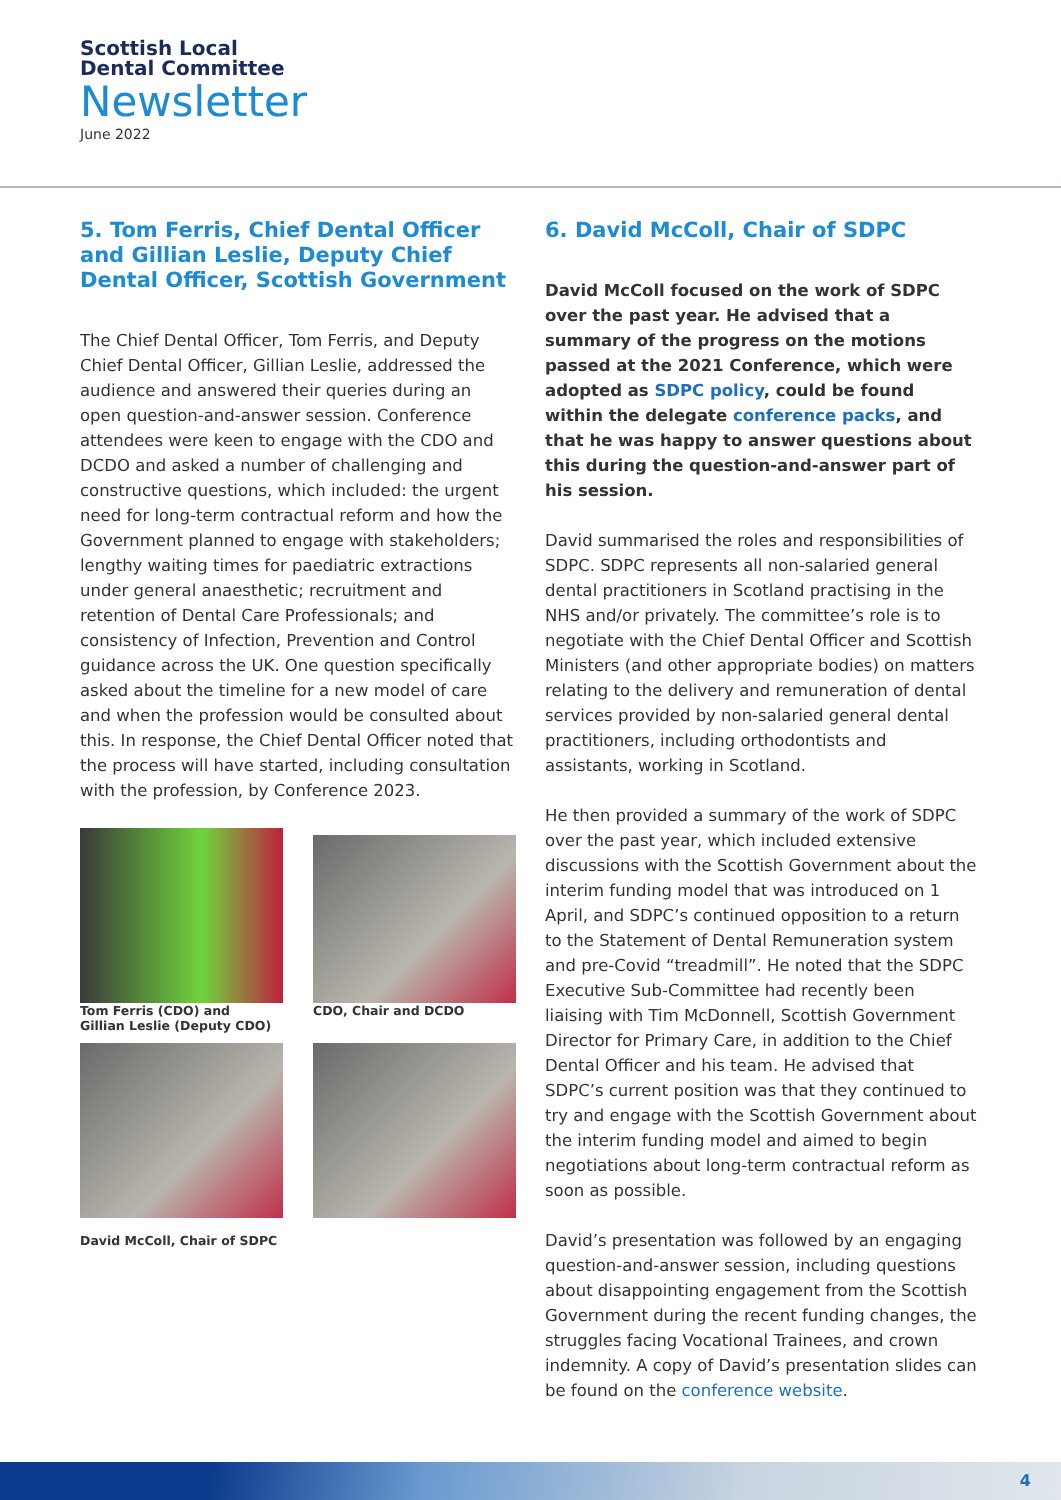Scottish Local
Dental Committee
Newsletter
June 2022
5. Tom Ferris, Chief Dental Officer and Gillian Leslie, Deputy Chief Dental Officer, Scottish Government
The Chief Dental Officer, Tom Ferris, and Deputy Chief Dental Officer, Gillian Leslie, addressed the audience and answered their queries during an open question-and-answer session. Conference attendees were keen to engage with the CDO and DCDO and asked a number of challenging and constructive questions, which included: the urgent need for long-term contractual reform and how the Government planned to engage with stakeholders; lengthy waiting times for paediatric extractions under general anaesthetic; recruitment and retention of Dental Care Professionals; and consistency of Infection, Prevention and Control guidance across the UK. One question specifically asked about the timeline for a new model of care and when the profession would be consulted about this. In response, the Chief Dental Officer noted that the process will have started, including consultation with the profession, by Conference 2023.
Tom Ferris (CDO) and
Gillian Leslie (Deputy CDO)
CDO, Chair and DCDO
David McColl, Chair of SDPC
6. David McColl, Chair of SDPC
David McColl focused on the work of SDPC over the past year. He advised that a summary of the progress on the motions passed at the 2021 Conference, which were adopted as SDPC policy, could be found within the delegate conference packs, and that he was happy to answer questions about this during the question-and-answer part of his session.
David summarised the roles and responsibilities of SDPC. SDPC represents all non-salaried general dental practitioners in Scotland practising in the NHS and/or privately. The committee’s role is to negotiate with the Chief Dental Officer and Scottish Ministers (and other appropriate bodies) on matters relating to the delivery and remuneration of dental services provided by non-salaried general dental practitioners, including orthodontists and assistants, working in Scotland.
He then provided a summary of the work of SDPC over the past year, which included extensive discussions with the Scottish Government about the interim funding model that was introduced on 1 April, and SDPC’s continued opposition to a return to the Statement of Dental Remuneration system and pre-Covid “treadmill”. He noted that the SDPC Executive Sub-Committee had recently been liaising with Tim McDonnell, Scottish Government Director for Primary Care, in addition to the Chief Dental Officer and his team. He advised that SDPC’s current position was that they continued to try and engage with the Scottish Government about the interim funding model and aimed to begin negotiations about long-term contractual reform as soon as possible.
David’s presentation was followed by an engaging question-and-answer session, including questions about disappointing engagement from the Scottish Government during the recent funding changes, the struggles facing Vocational Trainees, and crown indemnity. A copy of David’s presentation slides can be found on the conference website.
4